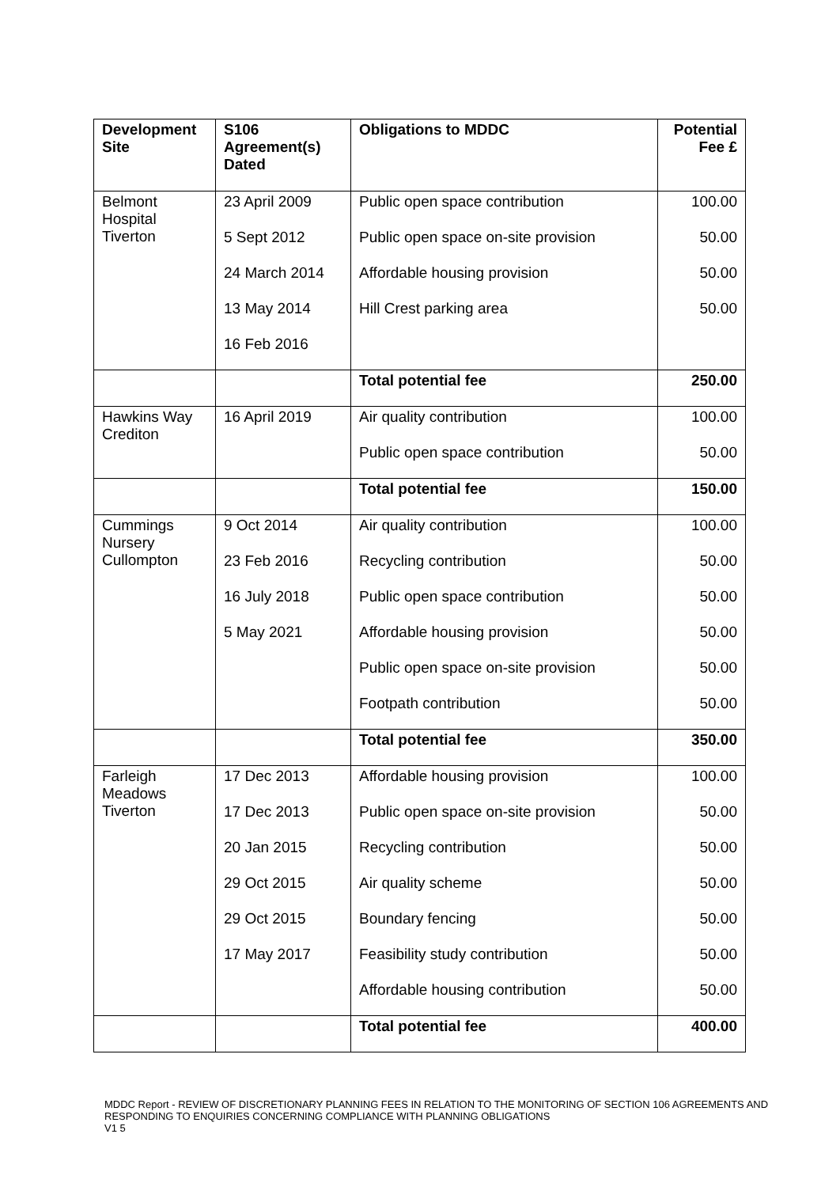| Development Site | S106 Agreement(s) Dated | Obligations to MDDC | Potential Fee £ |
| --- | --- | --- | --- |
| Belmont Hospital Tiverton | 23 April 2009 | Public open space contribution | 100.00 |
| | 5 Sept 2012 | Public open space on-site provision | 50.00 |
| | 24 March 2014 | Affordable housing provision | 50.00 |
| | 13 May 2014 | Hill Crest parking area | 50.00 |
| | 16 Feb 2016 | | |
| | | Total potential fee | 250.00 |
| Hawkins Way Crediton | 16 April 2019 | Air quality contribution | 100.00 |
| | | Public open space contribution | 50.00 |
| | | Total potential fee | 150.00 |
| Cummings Nursery Cullompton | 9 Oct 2014 | Air quality contribution | 100.00 |
| | 23 Feb 2016 | Recycling contribution | 50.00 |
| | 16 July 2018 | Public open space contribution | 50.00 |
| | 5 May 2021 | Affordable housing provision | 50.00 |
| | | Public open space on-site provision | 50.00 |
| | | Footpath contribution | 50.00 |
| | | Total potential fee | 350.00 |
| Farleigh Meadows Tiverton | 17 Dec 2013 | Affordable housing provision | 100.00 |
| | 17 Dec 2013 | Public open space on-site provision | 50.00 |
| | 20 Jan 2015 | Recycling contribution | 50.00 |
| | 29 Oct 2015 | Air quality scheme | 50.00 |
| | 29 Oct 2015 | Boundary fencing | 50.00 |
| | 17 May 2017 | Feasibility study contribution | 50.00 |
| | | Affordable housing contribution | 50.00 |
| | | Total potential fee | 400.00 |
MDDC Report - REVIEW OF DISCRETIONARY PLANNING FEES IN RELATION TO THE MONITORING OF SECTION 106 AGREEMENTS AND RESPONDING TO ENQUIRIES CONCERNING COMPLIANCE WITH PLANNING OBLIGATIONS
V1 5